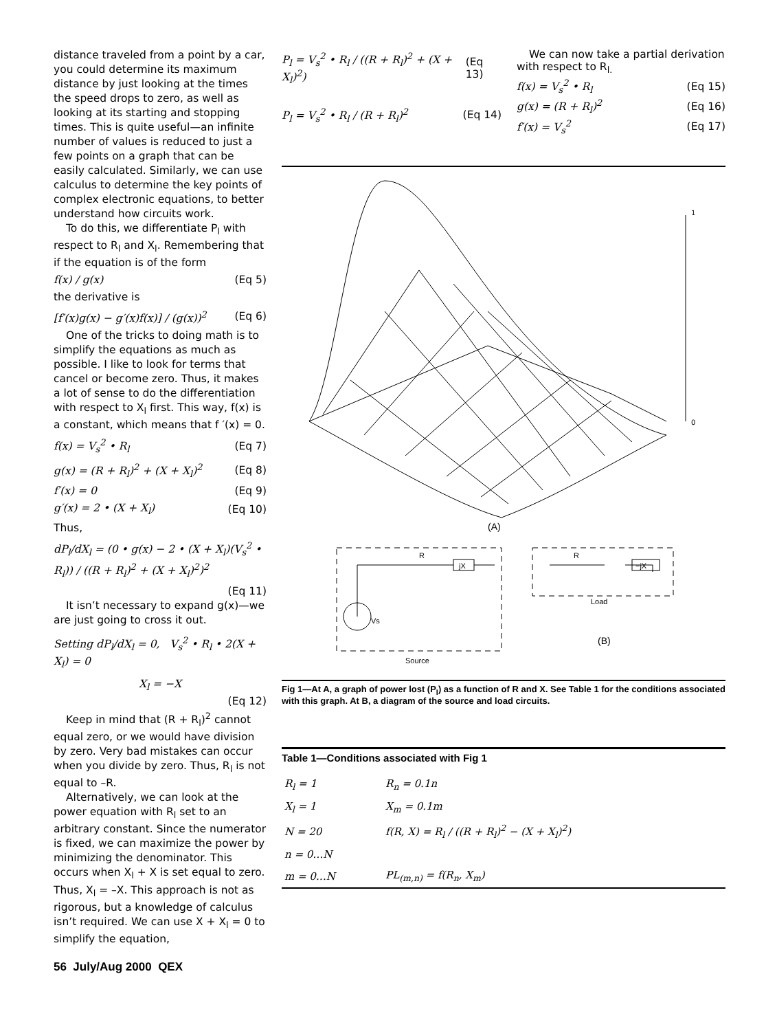distance traveled from a point by a car, you could determine its maximum distance by just looking at the times the speed drops to zero, as well as looking at its starting and stopping times. This is quite useful—an infinite number of values is reduced to just a few points on a graph that can be easily calculated. Similarly, we can use calculus to determine the key points of complex electronic equations, to better understand how circuits work.
To do this, we differentiate P<sub>l</sub> with respect to R<sub>l</sub> and X<sub>l</sub>. Remembering that if the equation is of the form
f(x) / g(x) (Eq 5)
the derivative is
[f′(x)g(x) − g′(x)f(x)] / (g(x))<sup>2</sup> (Eq 6)
One of the tricks to doing math is to simplify the equations as much as possible. I like to look for terms that cancel or become zero. Thus, it makes a lot of sense to do the differentiation with respect to X<sub>l</sub> first. This way, f(x) is a constant, which means that f ′(x) = 0.
f(x) = V<sub>s</sub><sup>2</sup> • R<sub>l</sub> (Eq 7)
g(x) = (R + R<sub>l</sub>)<sup>2</sup> + (X + X<sub>l</sub>)<sup>2</sup> (Eq 8)
f′(x) = 0 (Eq 9)
g′(x) = 2 • (X + X<sub>l</sub>) (Eq 10)
Thus,
dP<sub>l</sub>/dX<sub>l</sub> = (0 • g(x) − 2 • (X + X<sub>l</sub>)(V<sub>s</sub><sup>2</sup> • R<sub>l</sub>)) / ((R + R<sub>l</sub>)<sup>2</sup> + (X + X<sub>l</sub>)<sup>2</sup>)<sup>2</sup>
(Eq 11)
It isn’t necessary to expand g(x)—we are just going to cross it out.
Setting dP<sub>l</sub>/dX<sub>l</sub> = 0, V<sub>s</sub><sup>2</sup> • R<sub>l</sub> • 2(X + X<sub>l</sub>) = 0
X<sub>l</sub> = −X
(Eq 12)
Keep in mind that (R + R<sub>l</sub>)<sup>2</sup> cannot equal zero, or we would have division by zero. Very bad mistakes can occur when you divide by zero. Thus, R<sub>l</sub> is not equal to –R.
Alternatively, we can look at the power equation with R<sub>l</sub> set to an arbitrary constant. Since the numerator is fixed, we can maximize the power by minimizing the denominator. This occurs when X<sub>l</sub> + X is set equal to zero. Thus, X<sub>l</sub> = –X. This approach is not as rigorous, but a knowledge of calculus isn’t required. We can use X + X<sub>l</sub> = 0 to simplify the equation,
P<sub>l</sub> = V<sub>s</sub><sup>2</sup> • R<sub>l</sub> / ((R + R<sub>l</sub>)<sup>2</sup> + (X + X<sub>l</sub>)<sup>2</sup>) (Eq 13)
P<sub>l</sub> = V<sub>s</sub><sup>2</sup> • R<sub>l</sub> / (R + R<sub>l</sub>)<sup>2</sup> (Eq 14)
We can now take a partial derivation with respect to R<sub>l.</sub>
f(x) = V<sub>s</sub><sup>2</sup> • R<sub>l</sub> (Eq 15)
g(x) = (R + R<sub>l</sub>)<sup>2</sup> (Eq 16)
f′(x) = V<sub>s</sub><sup>2</sup> (Eq 17)
1
0
(A)
R
jX
R
−jX
Vs
Load
Source
(B)
Fig 1—At A, a graph of power lost (P<sub>l</sub>) as a function of R and X. See Table 1 for the conditions associated with this graph. At B, a diagram of the source and load circuits.
Table 1—Conditions associated with Fig 1
| R<sub>l</sub> = 1 | R<sub>n</sub> = 0.1n |
| X<sub>l</sub> = 1 | X<sub>m</sub> = 0.1m |
| N = 20 | f(R, X) = R<sub>l</sub> / ((R + R<sub>l</sub>)<sup>2</sup> − (X + X<sub>l</sub>)<sup>2</sup>) |
| n = 0…N | |
| m = 0…N | PL<sub>(m,n)</sub> = f(R<sub>n</sub>, X<sub>m</sub>) |
56 July/Aug 2000 QEX